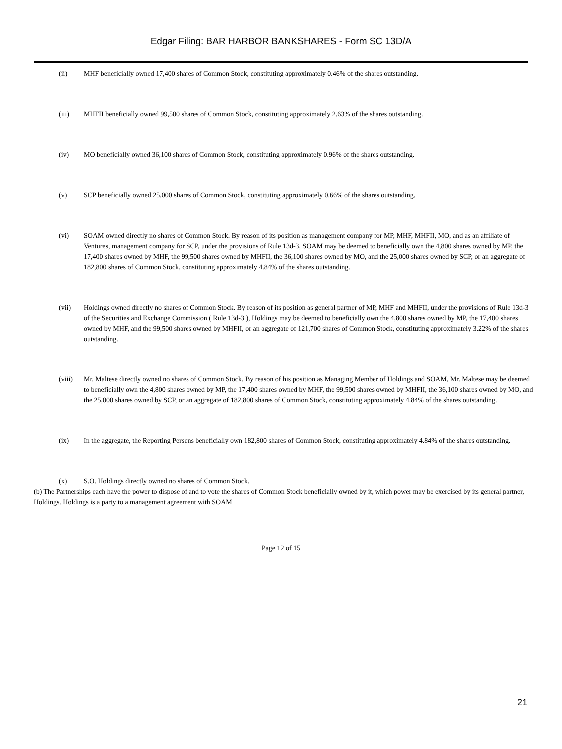Edgar Filing: BAR HARBOR BANKSHARES - Form SC 13D/A
(ii) MHF beneficially owned 17,400 shares of Common Stock, constituting approximately 0.46% of the shares outstanding.
(iii) MHFII beneficially owned 99,500 shares of Common Stock, constituting approximately 2.63% of the shares outstanding.
(iv) MO beneficially owned 36,100 shares of Common Stock, constituting approximately 0.96% of the shares outstanding.
(v) SCP beneficially owned 25,000 shares of Common Stock, constituting approximately 0.66% of the shares outstanding.
(vi) SOAM owned directly no shares of Common Stock. By reason of its position as management company for MP, MHF, MHFII, MO, and as an affiliate of Ventures, management company for SCP, under the provisions of Rule 13d-3, SOAM may be deemed to beneficially own the 4,800 shares owned by MP, the 17,400 shares owned by MHF, the 99,500 shares owned by MHFII, the 36,100 shares owned by MO, and the 25,000 shares owned by SCP, or an aggregate of 182,800 shares of Common Stock, constituting approximately 4.84% of the shares outstanding.
(vii) Holdings owned directly no shares of Common Stock. By reason of its position as general partner of MP, MHF and MHFII, under the provisions of Rule 13d-3 of the Securities and Exchange Commission ( Rule 13d-3 ), Holdings may be deemed to beneficially own the 4,800 shares owned by MP, the 17,400 shares owned by MHF, and the 99,500 shares owned by MHFII, or an aggregate of 121,700 shares of Common Stock, constituting approximately 3.22% of the shares outstanding.
(viii)
Mr. Maltese directly owned no shares of Common Stock. By reason of his position as Managing Member of Holdings and SOAM, Mr. Maltese may be deemed to beneficially own the 4,800 shares owned by MP, the 17,400 shares owned by MHF, the 99,500 shares owned by MHFII, the 36,100 shares owned by MO, and the 25,000 shares owned by SCP, or an aggregate of 182,800 shares of Common Stock, constituting approximately 4.84% of the shares outstanding.
(ix) In the aggregate, the Reporting Persons beneficially own 182,800 shares of Common Stock, constituting approximately 4.84% of the shares outstanding.
(x) S.O. Holdings directly owned no shares of Common Stock.
(b) The Partnerships each have the power to dispose of and to vote the shares of Common Stock beneficially owned by it, which power may be exercised by its general partner, Holdings. Holdings is a party to a management agreement with SOAM
Page 12 of 15
21